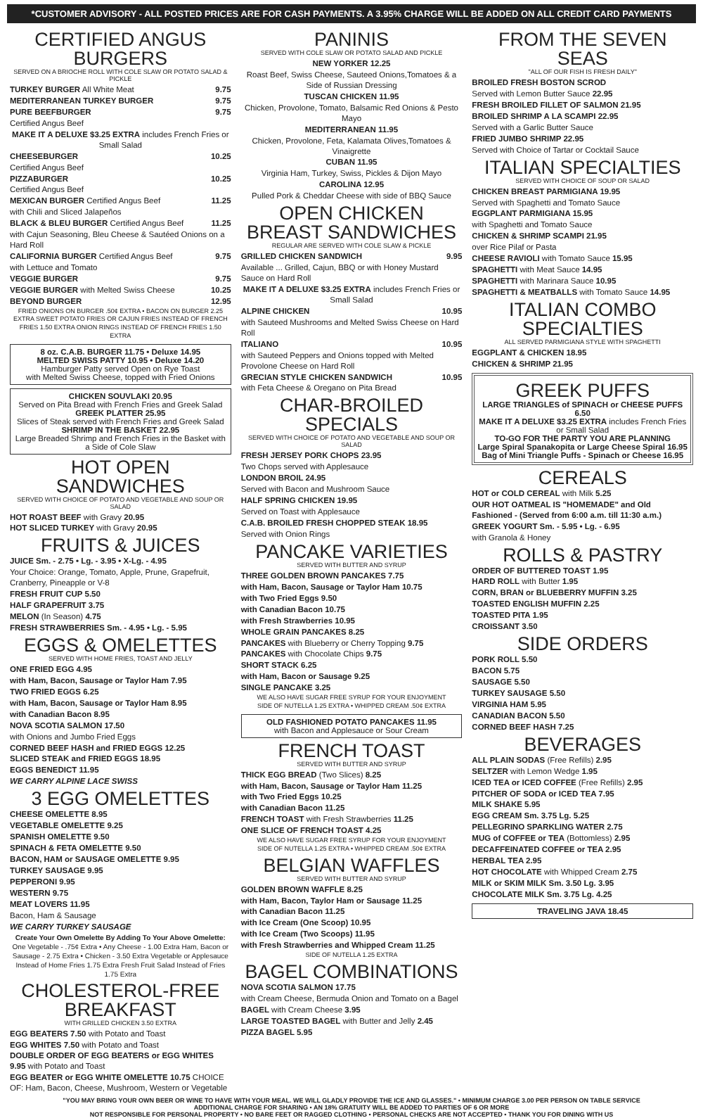*CUSTOMER ADVISORY - ALL POSTED PRICES ARE FOR CASH PAYMENTS. A 3.95% CHARGE WILL BE ADDED ON ALL CREDIT CARD PAYMENTS
CERTIFIED ANGUS BURGERS
SERVED ON A BRIOCHE ROLL WITH COLE SLAW OR POTATO SALAD & PICKLE
TURKEY BURGER All White Meat 9.75
MEDITERRANEAN TURKEY BURGER 9.75
PURE BEEFBURGER 9.75
Certified Angus Beef
MAKE IT A DELUXE $3.25 EXTRA includes French Fries or Small Salad
CHEESEBURGER 10.25
Certified Angus Beef
PIZZABURGER 10.25
Certified Angus Beef
MEXICAN BURGER Certified Angus Beef 11.25
with Chili and Sliced Jalapeños
BLACK & BLEU BURGER Certified Angus Beef 11.25
with Cajun Seasoning, Bleu Cheese & Sautéed Onions on a Hard Roll
CALIFORNIA BURGER Certified Angus Beef 9.75
with Lettuce and Tomato
VEGGIE BURGER 9.75
VEGGIE BURGER with Melted Swiss Cheese 10.25
BEYOND BURGER 12.95
FRIED ONIONS ON BURGER .50¢ EXTRA • BACON ON BURGER 2.25 EXTRA SWEET POTATO FRIES OR CAJUN FRIES INSTEAD OF FRENCH FRIES 1.50 EXTRA ONION RINGS INSTEAD OF FRENCH FRIES 1.50 EXTRA
8 oz. C.A.B. BURGER 11.75 • Deluxe 14.95
MELTED SWISS PATTY 10.95 • Deluxe 14.20
Hamburger Patty served Open on Rye Toast
with Melted Swiss Cheese, topped with Fried Onions
CHICKEN SOUVLAKI 20.95
Served on Pita Bread with French Fries and Greek Salad
GREEK PLATTER 25.95
Slices of Steak served with French Fries and Greek Salad
SHRIMP IN THE BASKET 22.95
Large Breaded Shrimp and French Fries in the Basket with a Side of Cole Slaw
HOT OPEN SANDWICHES
SERVED WITH CHOICE OF POTATO AND VEGETABLE AND SOUP OR SALAD
HOT ROAST BEEF with Gravy 20.95
HOT SLICED TURKEY with Gravy 20.95
FRUITS & JUICES
JUICE Sm. - 2.75 • Lg. - 3.95 • X-Lg. - 4.95
Your Choice: Orange, Tomato, Apple, Prune, Grapefruit, Cranberry, Pineapple or V-8
FRESH FRUIT CUP 5.50
HALF GRAPEFRUIT 3.75
MELON (In Season) 4.75
FRESH STRAWBERRIES Sm. - 4.95 • Lg. - 5.95
EGGS & OMELETTES
SERVED WITH HOME FRIES, TOAST AND JELLY
ONE FRIED EGG 4.95
with Ham, Bacon, Sausage or Taylor Ham 7.95
TWO FRIED EGGS 6.25
with Ham, Bacon, Sausage or Taylor Ham 8.95
with Canadian Bacon 8.95
NOVA SCOTIA SALMON 17.50
with Onions and Jumbo Fried Eggs
CORNED BEEF HASH and FRIED EGGS 12.25
SLICED STEAK and FRIED EGGS 18.95
EGGS BENEDICT 11.95
WE CARRY ALPINE LACE SWISS
3 EGG OMELETTES
CHEESE OMELETTE 8.95
VEGETABLE OMELETTE 9.25
SPANISH OMELETTE 9.50
SPINACH & FETA OMELETTE 9.50
BACON, HAM or SAUSAGE OMELETTE 9.95
TURKEY SAUSAGE 9.95
PEPPERONI 9.95
WESTERN 9.75
MEAT LOVERS 11.95
Bacon, Ham & Sausage
WE CARRY TURKEY SAUSAGE
Create Your Own Omelette By Adding To Your Above Omelette: One Vegetable - .75¢ Extra • Any Cheese - 1.00 Extra Ham, Bacon or Sausage - 2.75 Extra • Chicken - 3.50 Extra Vegetable or Applesauce Instead of Home Fries 1.75 Extra Fresh Fruit Salad Instead of Fries 1.75 Extra
CHOLESTEROL-FREE BREAKFAST
WITH GRILLED CHICKEN 3.50 EXTRA
EGG BEATERS 7.50 with Potato and Toast
EGG WHITES 7.50 with Potato and Toast
DOUBLE ORDER OF EGG BEATERS or EGG WHITES 9.95 with Potato and Toast
EGG BEATER or EGG WHITE OMELETTE 10.75 CHOICE OF: Ham, Bacon, Cheese, Mushroom, Western or Vegetable
PANINIS
SERVED WITH COLE SLAW OR POTATO SALAD AND PICKLE
NEW YORKER 12.25
Roast Beef, Swiss Cheese, Sauteed Onions,Tomatoes & a Side of Russian Dressing
TUSCAN CHICKEN 11.95
Chicken, Provolone, Tomato, Balsamic Red Onions & Pesto Mayo
MEDITERRANEAN 11.95
Chicken, Provolone, Feta, Kalamata Olives,Tomatoes & Vinaigrette
CUBAN 11.95
Virginia Ham, Turkey, Swiss, Pickles & Dijon Mayo
CAROLINA 12.95
Pulled Pork & Cheddar Cheese with side of BBQ Sauce
OPEN CHICKEN BREAST SANDWICHES
REGULAR ARE SERVED WITH COLE SLAW & PICKLE
GRILLED CHICKEN SANDWICH 9.95
Available ... Grilled, Cajun, BBQ or with Honey Mustard Sauce on Hard Roll
MAKE IT A DELUXE $3.25 EXTRA includes French Fries or Small Salad
ALPINE CHICKEN 10.95
with Sauteed Mushrooms and Melted Swiss Cheese on Hard Roll
ITALIANO 10.95
with Sauteed Peppers and Onions topped with Melted Provolone Cheese on Hard Roll
GRECIAN STYLE CHICKEN SANDWICH 10.95
with Feta Cheese & Oregano on Pita Bread
CHAR-BROILED SPECIALS
SERVED WITH CHOICE OF POTATO AND VEGETABLE AND SOUP OR SALAD
FRESH JERSEY PORK CHOPS 23.95
Two Chops served with Applesauce
LONDON BROIL 24.95
Served with Bacon and Mushroom Sauce
HALF SPRING CHICKEN 19.95
Served on Toast with Applesauce
C.A.B. BROILED FRESH CHOPPED STEAK 18.95
Served with Onion Rings
PANCAKE VARIETIES
SERVED WITH BUTTER AND SYRUP
THREE GOLDEN BROWN PANCAKES 7.75
with Ham, Bacon, Sausage or Taylor Ham 10.75
with Two Fried Eggs 9.50
with Canadian Bacon 10.75
with Fresh Strawberries 10.95
WHOLE GRAIN PANCAKES 8.25
PANCAKES with Blueberry or Cherry Topping 9.75
PANCAKES with Chocolate Chips 9.75
SHORT STACK 6.25
with Ham, Bacon or Sausage 9.25
SINGLE PANCAKE 3.25
WE ALSO HAVE SUGAR FREE SYRUP FOR YOUR ENJOYMENT
SIDE OF NUTELLA 1.25 EXTRA • WHIPPED CREAM .50¢ EXTRA
OLD FASHIONED POTATO PANCAKES 11.95
with Bacon and Applesauce or Sour Cream
FRENCH TOAST
SERVED WITH BUTTER AND SYRUP
THICK EGG BREAD (Two Slices) 8.25
with Ham, Bacon, Sausage or Taylor Ham 11.25
with Two Fried Eggs 10.25
with Canadian Bacon 11.25
FRENCH TOAST with Fresh Strawberries 11.25
ONE SLICE OF FRENCH TOAST 4.25
WE ALSO HAVE SUGAR FREE SYRUP FOR YOUR ENJOYMENT
SIDE OF NUTELLA 1.25 EXTRA • WHIPPED CREAM .50¢ EXTRA
BELGIAN WAFFLES
SERVED WITH BUTTER AND SYRUP
GOLDEN BROWN WAFFLE 8.25
with Ham, Bacon, Taylor Ham or Sausage 11.25
with Canadian Bacon 11.25
with Ice Cream (One Scoop) 10.95
with Ice Cream (Two Scoops) 11.95
with Fresh Strawberries and Whipped Cream 11.25
SIDE OF NUTELLA 1.25 EXTRA
BAGEL COMBINATIONS
NOVA SCOTIA SALMON 17.75
with Cream Cheese, Bermuda Onion and Tomato on a Bagel
BAGEL with Cream Cheese 3.95
LARGE TOASTED BAGEL with Butter and Jelly 2.45
PIZZA BAGEL 5.95
FROM THE SEVEN SEAS
"ALL OF OUR FISH IS FRESH DAILY"
BROILED FRESH BOSTON SCROD
Served with Lemon Butter Sauce 22.95
FRESH BROILED FILLET OF SALMON 21.95
BROILED SHRIMP A LA SCAMPI 22.95
Served with a Garlic Butter Sauce
FRIED JUMBO SHRIMP 22.95
Served with Choice of Tartar or Cocktail Sauce
ITALIAN SPECIALTIES
SERVED WITH CHOICE OF SOUP OR SALAD
CHICKEN BREAST PARMIGIANA 19.95
Served with Spaghetti and Tomato Sauce
EGGPLANT PARMIGIANA 15.95
with Spaghetti and Tomato Sauce
CHICKEN & SHRIMP SCAMPI 21.95
over Rice Pilaf or Pasta
CHEESE RAVIOLI with Tomato Sauce 15.95
SPAGHETTI with Meat Sauce 14.95
SPAGHETTI with Marinara Sauce 10.95
SPAGHETTI & MEATBALLS with Tomato Sauce 14.95
ITALIAN COMBO SPECIALTIES
ALL SERVED PARMIGIANA STYLE WITH SPAGHETTI
EGGPLANT & CHICKEN 18.95
CHICKEN & SHRIMP 21.95
GREEK PUFFS
LARGE TRIANGLES of SPINACH or CHEESE PUFFS 6.50
MAKE IT A DELUXE $3.25 EXTRA includes French Fries or Small Salad
TO-GO FOR THE PARTY YOU ARE PLANNING
Large Spiral Spanakopita or Large Cheese Spiral 16.95
Bag of Mini Triangle Puffs - Spinach or Cheese 16.95
CEREALS
HOT or COLD CEREAL with Milk 5.25
OUR HOT OATMEAL IS "HOMEMADE" and Old Fashioned - (Served from 6:00 a.m. till 11:30 a.m.)
GREEK YOGURT Sm. - 5.95 • Lg. - 6.95
with Granola & Honey
ROLLS & PASTRY
ORDER OF BUTTERED TOAST 1.95
HARD ROLL with Butter 1.95
CORN, BRAN or BLUEBERRY MUFFIN 3.25
TOASTED ENGLISH MUFFIN 2.25
TOASTED PITA 1.95
CROISSANT 3.50
SIDE ORDERS
PORK ROLL 5.50
BACON 5.75
SAUSAGE 5.50
TURKEY SAUSAGE 5.50
VIRGINIA HAM 5.95
CANADIAN BACON 5.50
CORNED BEEF HASH 7.25
BEVERAGES
ALL PLAIN SODAS (Free Refills) 2.95
SELTZER with Lemon Wedge 1.95
ICED TEA or ICED COFFEE (Free Refills) 2.95
PITCHER OF SODA or ICED TEA 7.95
MILK SHAKE 5.95
EGG CREAM Sm. 3.75 Lg. 5.25
PELLEGRINO SPARKLING WATER 2.75
MUG of COFFEE or TEA (Bottomless) 2.95
DECAFFEINATED COFFEE or TEA 2.95
HERBAL TEA 2.95
HOT CHOCOLATE with Whipped Cream 2.75
MILK or SKIM MILK Sm. 3.50 Lg. 3.95
CHOCOLATE MILK Sm. 3.75 Lg. 4.25
TRAVELING JAVA 18.45
"YOU MAY BRING YOUR OWN BEER OR WINE TO HAVE WITH YOUR MEAL. WE WILL GLADLY PROVIDE THE ICE AND GLASSES." • MINIMUM CHARGE 3.00 PER PERSON ON TABLE SERVICE
ADDITIONAL CHARGE FOR SHARING • AN 18% GRATUITY WILL BE ADDED TO PARTIES OF 6 OR MORE
NOT RESPONSIBLE FOR PERSONAL PROPERTY • NO BARE FEET OR RAGGED CLOTHING • PERSONAL CHECKS ARE NOT ACCEPTED • THANK YOU FOR DINING WITH US